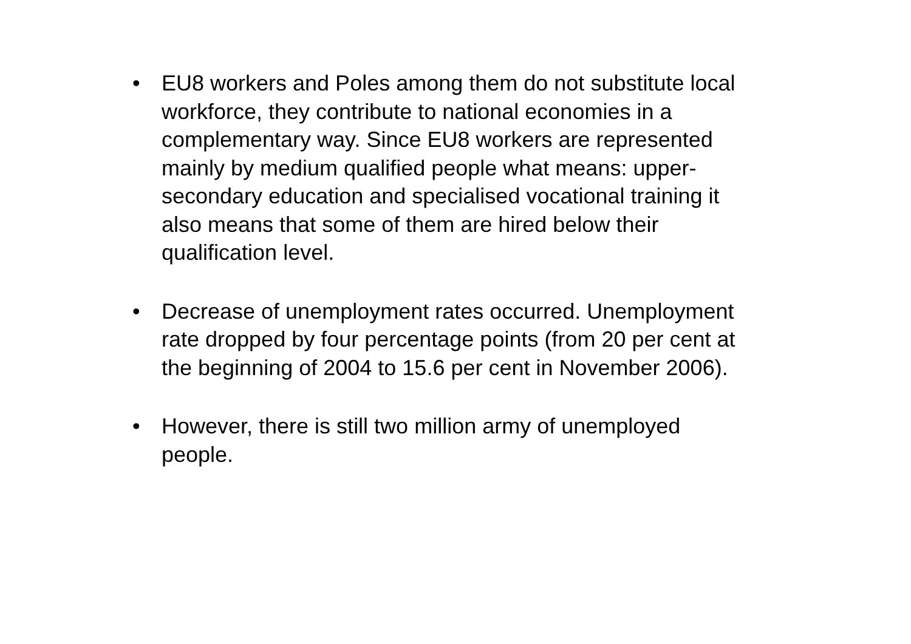• EU8 workers and Poles among them do not substitute local workforce, they contribute to national economies in a complementary way. Since EU8 workers are represented mainly by medium qualified people what means: upper-secondary education and specialised vocational training it also means that some of them are hired below their qualification level.
• Decrease of unemployment rates occurred. Unemployment rate dropped by four percentage points (from 20 per cent at the beginning of 2004 to 15.6 per cent in November 2006).
• However, there is still two million army of unemployed people.